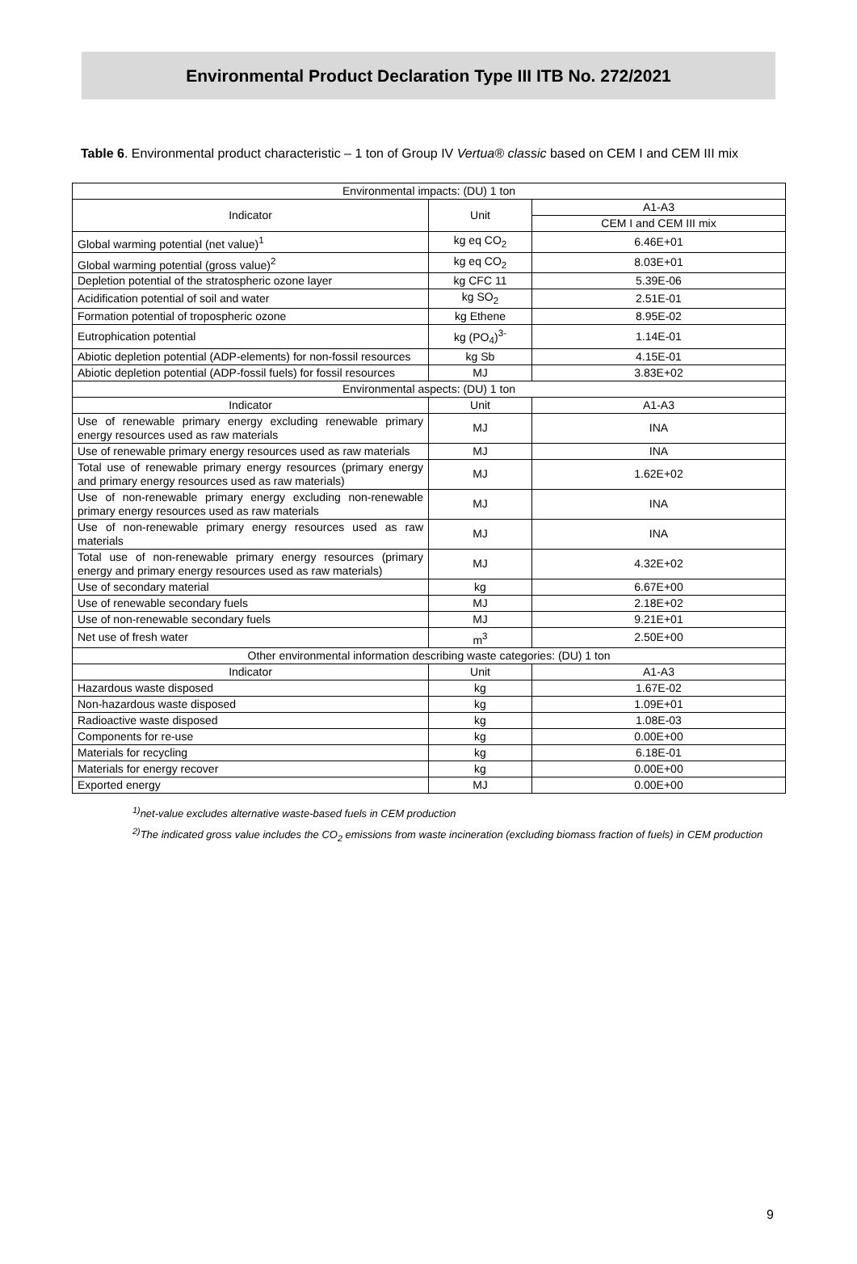Environmental Product Declaration Type III ITB No. 272/2021
Table 6. Environmental product characteristic – 1 ton of Group IV Vertua® classic based on CEM I and CEM III mix
| Environmental impacts: (DU) 1 ton | | |
| --- | --- | --- |
| Indicator | Unit | A1-A3 |
| | | CEM I and CEM III mix |
| Global warming potential (net value)<sup>1</sup> | kg eq CO<sub>2</sub> | 6.46E+01 |
| Global warming potential (gross value)<sup>2</sup> | kg eq CO<sub>2</sub> | 8.03E+01 |
| Depletion potential of the stratospheric ozone layer | kg CFC 11 | 5.39E-06 |
| Acidification potential of soil and water | kg SO<sub>2</sub> | 2.51E-01 |
| Formation potential of tropospheric ozone | kg Ethene | 8.95E-02 |
| Eutrophication potential | kg (PO<sub>4</sub>)<sup>3-</sup> | 1.14E-01 |
| Abiotic depletion potential (ADP-elements) for non-fossil resources | kg Sb | 4.15E-01 |
| Abiotic depletion potential (ADP-fossil fuels) for fossil resources | MJ | 3.83E+02 |
| Environmental aspects: (DU) 1 ton | | |
| Indicator | Unit | A1-A3 |
| Use of renewable primary energy excluding renewable primary energy resources used as raw materials | MJ | INA |
| Use of renewable primary energy resources used as raw materials | MJ | INA |
| Total use of renewable primary energy resources (primary energy and primary energy resources used as raw materials) | MJ | 1.62E+02 |
| Use of non-renewable primary energy excluding non-renewable primary energy resources used as raw materials | MJ | INA |
| Use of non-renewable primary energy resources used as raw materials | MJ | INA |
| Total use of non-renewable primary energy resources (primary energy and primary energy resources used as raw materials) | MJ | 4.32E+02 |
| Use of secondary material | kg | 6.67E+00 |
| Use of renewable secondary fuels | MJ | 2.18E+02 |
| Use of non-renewable secondary fuels | MJ | 9.21E+01 |
| Net use of fresh water | m<sup>3</sup> | 2.50E+00 |
| Other environmental information describing waste categories: (DU) 1 ton | | |
| Indicator | Unit | A1-A3 |
| Hazardous waste disposed | kg | 1.67E-02 |
| Non-hazardous waste disposed | kg | 1.09E+01 |
| Radioactive waste disposed | kg | 1.08E-03 |
| Components for re-use | kg | 0.00E+00 |
| Materials for recycling | kg | 6.18E-01 |
| Materials for energy recover | kg | 0.00E+00 |
| Exported energy | MJ | 0.00E+00 |
<sup>1)</sup> net-value excludes alternative waste-based fuels in CEM production
<sup>2)</sup> The indicated gross value includes the CO<sub>2</sub> emissions from waste incineration (excluding biomass fraction of fuels) in CEM production
9